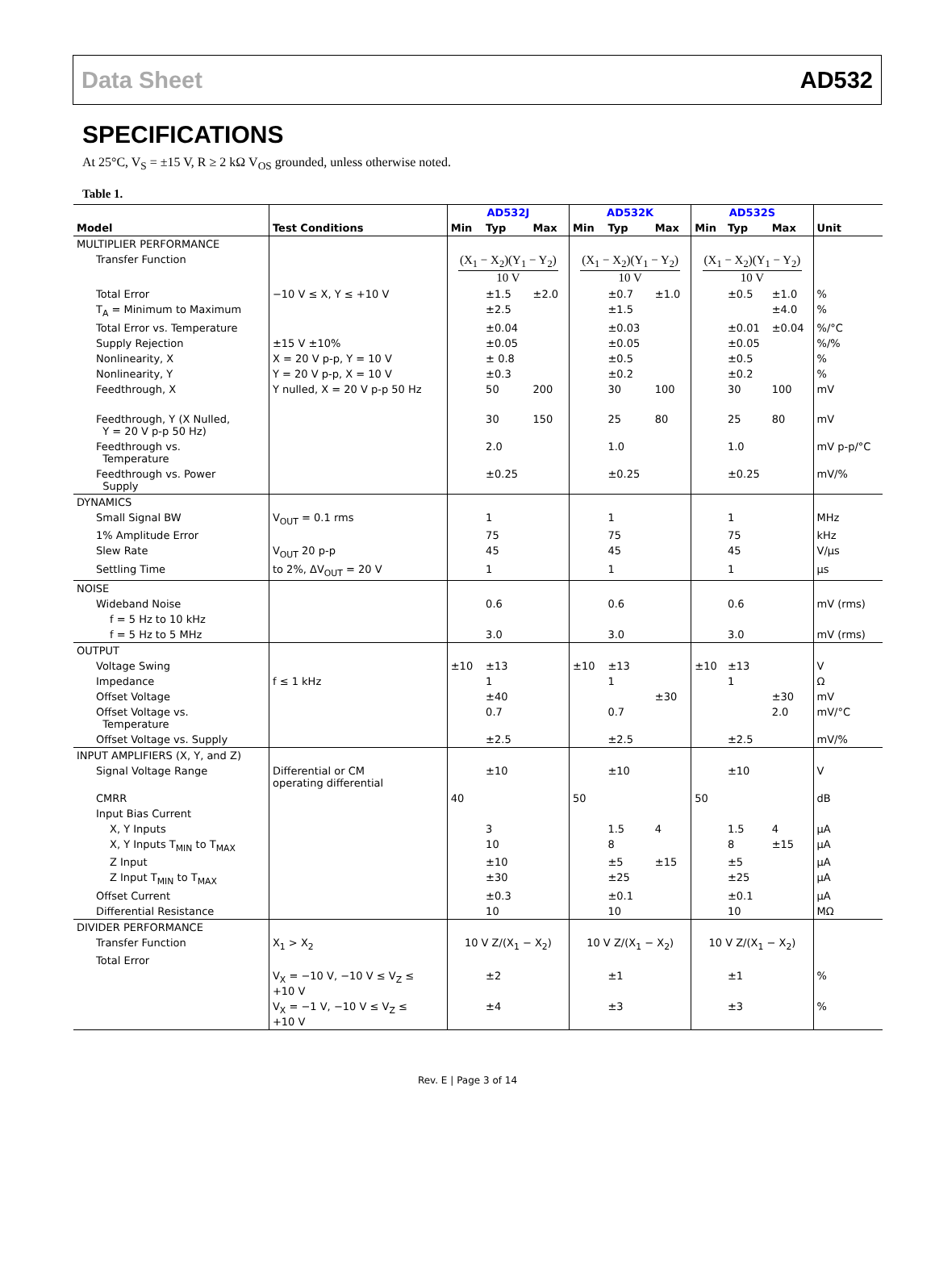Data Sheet AD532
SPECIFICATIONS
At 25°C, V<sub>S</sub> = ±15 V, R ≥ 2 kΩ V<sub>OS</sub> grounded, unless otherwise noted.
Table 1.
| Model | Test Conditions | AD532J | | | AD532K | | | AD532S | | | Unit |
| --- | --- | --- | --- | --- | --- | --- | --- | --- | --- | --- | --- |
| | | Min | Typ | Max | Min | Typ | Max | Min | Typ | Max | |
| MULTIPLIER PERFORMANCE | | | | | | | | | | | |
| Transfer Function | | (X<sub>1</sub> − X<sub>2</sub>)(Y<sub>1</sub> − Y<sub>2</sub>) 10 V | | | (X<sub>1</sub> − X<sub>2</sub>)(Y<sub>1</sub> − Y<sub>2</sub>) 10 V | | | (X<sub>1</sub> − X<sub>2</sub>)(Y<sub>1</sub> − Y<sub>2</sub>) 10 V | | | |
| Total Error | −10 V ≤ X, Y ≤ +10 V | | ±1.5 | ±2.0 | | ±0.7 | ±1.0 | | ±0.5 | ±1.0 | % |
| T<sub>A</sub> = Minimum to Maximum | | | ±2.5 | | | ±1.5 | | | | ±4.0 | % |
| Total Error vs. Temperature | | | ±0.04 | | | ±0.03 | | | ±0.01 | ±0.04 | %/°C |
| Supply Rejection | ±15 V ±10% | | ±0.05 | | | ±0.05 | | | ±0.05 | | %/% |
| Nonlinearity, X | X = 20 V p-p, Y = 10 V | | ± 0.8 | | | ±0.5 | | | ±0.5 | | % |
| Nonlinearity, Y | Y = 20 V p-p, X = 10 V | | ±0.3 | | | ±0.2 | | | ±0.2 | | % |
| Feedthrough, X | Y nulled, X = 20 V p-p 50 Hz | | 50 | 200 | | 30 | 100 | | 30 | 100 | mV |
| Feedthrough, Y (X Nulled, Y = 20 V p-p 50 Hz) | | | 30 | 150 | | 25 | 80 | | 25 | 80 | mV |
| Feedthrough vs. Temperature | | | 2.0 | | | 1.0 | | | 1.0 | | mV p-p/°C |
| Feedthrough vs. Power Supply | | | ±0.25 | | | ±0.25 | | | ±0.25 | | mV/% |
| DYNAMICS | | | | | | | | | | | |
| Small Signal BW | V<sub>OUT</sub> = 0.1 rms | | 1 | | | 1 | | | 1 | | MHz |
| 1% Amplitude Error | | | 75 | | | 75 | | | 75 | | kHz |
| Slew Rate | V<sub>OUT</sub> 20 p-p | | 45 | | | 45 | | | 45 | | V/μs |
| Settling Time | to 2%, ΔV<sub>OUT</sub> = 20 V | | 1 | | | 1 | | | 1 | | μs |
| NOISE | | | | | | | | | | | |
| Wideband Noise | | | 0.6 | | | 0.6 | | | 0.6 | | mV (rms) |
| f = 5 Hz to 10 kHz | | | | | | | | | | | |
| f = 5 Hz to 5 MHz | | | 3.0 | | | 3.0 | | | 3.0 | | mV (rms) |
| OUTPUT | | | | | | | | | | | |
| Voltage Swing | | ±10 | ±13 | | ±10 | ±13 | | ±10 | ±13 | | V |
| Impedance | f ≤ 1 kHz | | 1 | | | 1 | | | 1 | | Ω |
| Offset Voltage | | | ±40 | | | | ±30 | | | ±30 | mV |
| Offset Voltage vs. Temperature | | | 0.7 | | | 0.7 | | | | 2.0 | mV/°C |
| Offset Voltage vs. Supply | | | ±2.5 | | | ±2.5 | | | ±2.5 | | mV/% |
| INPUT AMPLIFIERS (X, Y, and Z) | | | | | | | | | | | |
| Signal Voltage Range | Differential or CM operating differential | | ±10 | | | ±10 | | | ±10 | | V |
| CMRR | | 40 | | | 50 | | | 50 | | | dB |
| Input Bias Current | | | | | | | | | | | |
| X, Y Inputs | | | 3 | | | 1.5 | 4 | | 1.5 | 4 | μA |
| X, Y Inputs T<sub>MIN</sub> to T<sub>MAX</sub> | | | 10 | | | 8 | | | 8 | ±15 | μA |
| Z Input | | | ±10 | | | ±5 | ±15 | | ±5 | | μA |
| Z Input T<sub>MIN</sub> to T<sub>MAX</sub> | | | ±30 | | | ±25 | | | ±25 | | μA |
| Offset Current | | | ±0.3 | | | ±0.1 | | | ±0.1 | | μA |
| Differential Resistance | | | 10 | | | 10 | | | 10 | | MΩ |
| DIVIDER PERFORMANCE | | | | | | | | | | | |
| Transfer Function | X<sub>1</sub> > X<sub>2</sub> | 10 V Z/(X<sub>1</sub> − X<sub>2</sub>) | | | 10 V Z/(X<sub>1</sub> − X<sub>2</sub>) | | | 10 V Z/(X<sub>1</sub> − X<sub>2</sub>) | | | |
| Total Error | | | | | | | | | | | |
| | V<sub>X</sub> = −10 V, −10 V ≤ V<sub>Z</sub> ≤ +10 V | | ±2 | | | ±1 | | | ±1 | | % |
| | V<sub>X</sub> = −1 V, −10 V ≤ V<sub>Z</sub> ≤ +10 V | | ±4 | | | ±3 | | | ±3 | | % |
Rev. E | Page 3 of 14